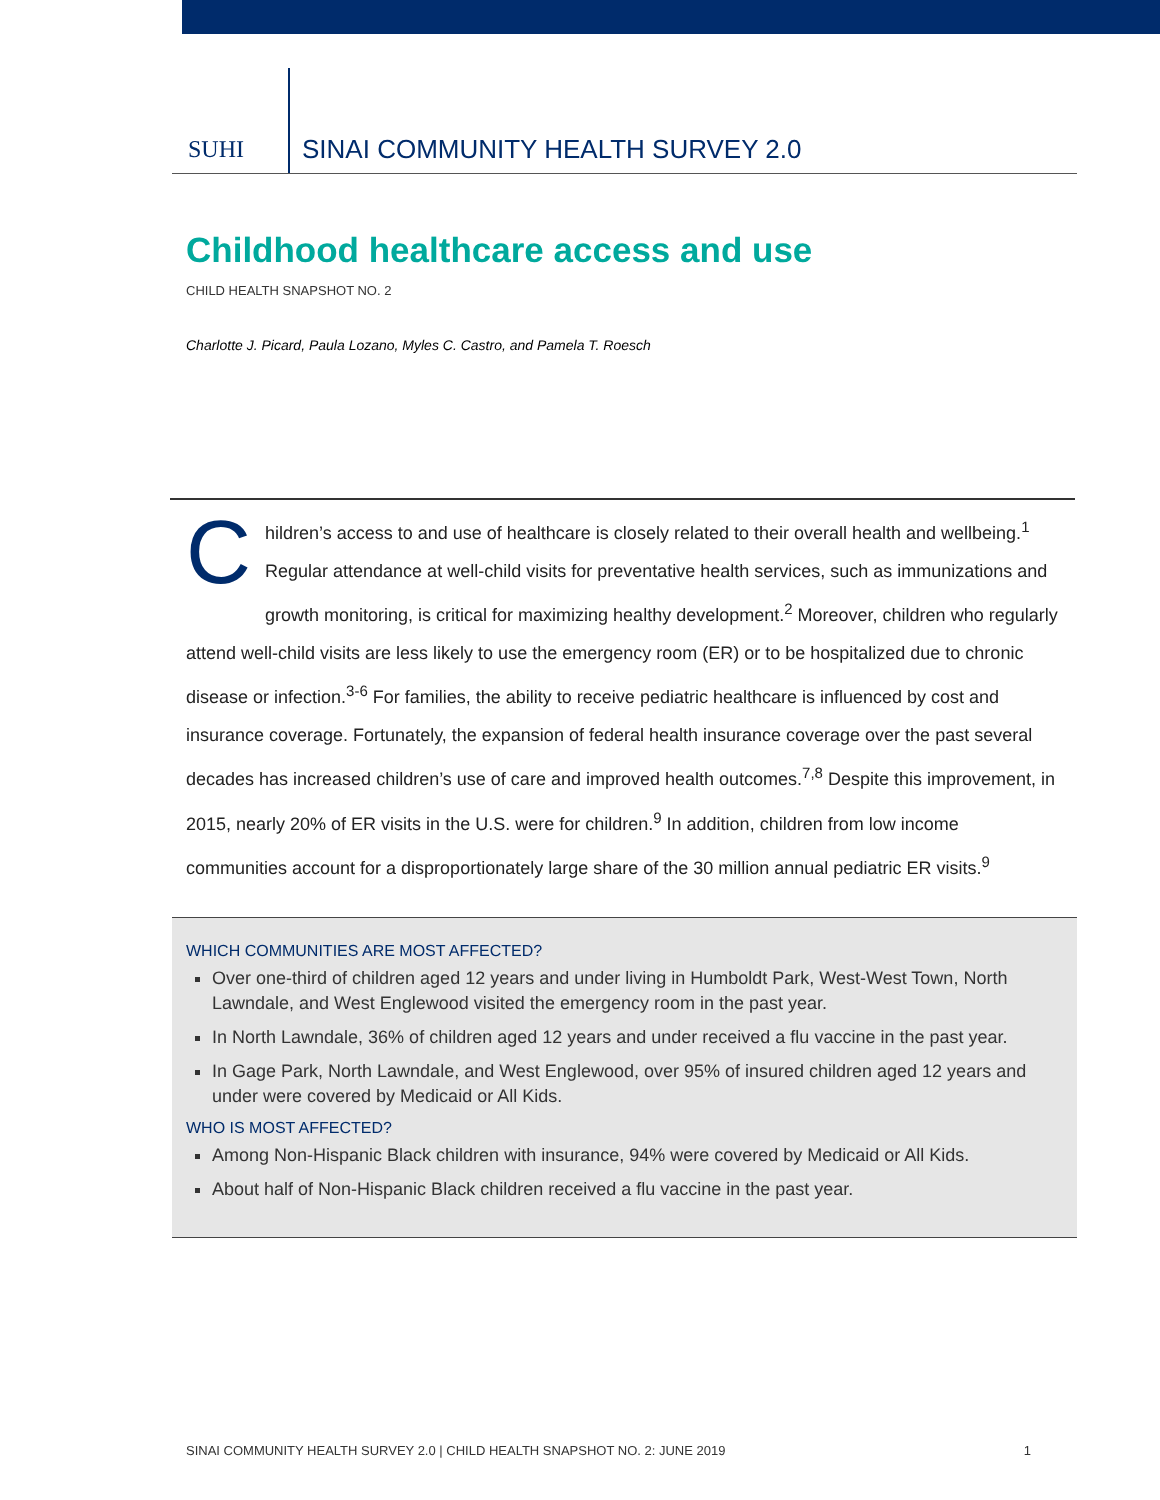SUHI
SINAI COMMUNITY HEALTH SURVEY 2.0
Childhood healthcare access and use
CHILD HEALTH SNAPSHOT NO. 2
Charlotte J. Picard, Paula Lozano, Myles C. Castro, and Pamela T. Roesch
Children’s access to and use of healthcare is closely related to their overall health and wellbeing.<sup>1</sup> Regular attendance at well-child visits for preventative health services, such as immunizations and growth monitoring, is critical for maximizing healthy development.<sup>2</sup> Moreover, children who regularly attend well-child visits are less likely to use the emergency room (ER) or to be hospitalized due to chronic disease or infection.<sup>3-6</sup> For families, the ability to receive pediatric healthcare is influenced by cost and insurance coverage. Fortunately, the expansion of federal health insurance coverage over the past several decades has increased children’s use of care and improved health outcomes.<sup>7,8</sup> Despite this improvement, in 2015, nearly 20% of ER visits in the U.S. were for children.<sup>9</sup> In addition, children from low income communities account for a disproportionately large share of the 30 million annual pediatric ER visits.<sup>9</sup>
WHICH COMMUNITIES ARE MOST AFFECTED?
Over one-third of children aged 12 years and under living in Humboldt Park, West-West Town, North Lawndale, and West Englewood visited the emergency room in the past year.
In North Lawndale, 36% of children aged 12 years and under received a flu vaccine in the past year.
In Gage Park, North Lawndale, and West Englewood, over 95% of insured children aged 12 years and under were covered by Medicaid or All Kids.
WHO IS MOST AFFECTED?
Among Non-Hispanic Black children with insurance, 94% were covered by Medicaid or All Kids.
About half of Non-Hispanic Black children received a flu vaccine in the past year.
SINAI COMMUNITY HEALTH SURVEY 2.0 | CHILD HEALTH SNAPSHOT NO. 2: JUNE 2019 1